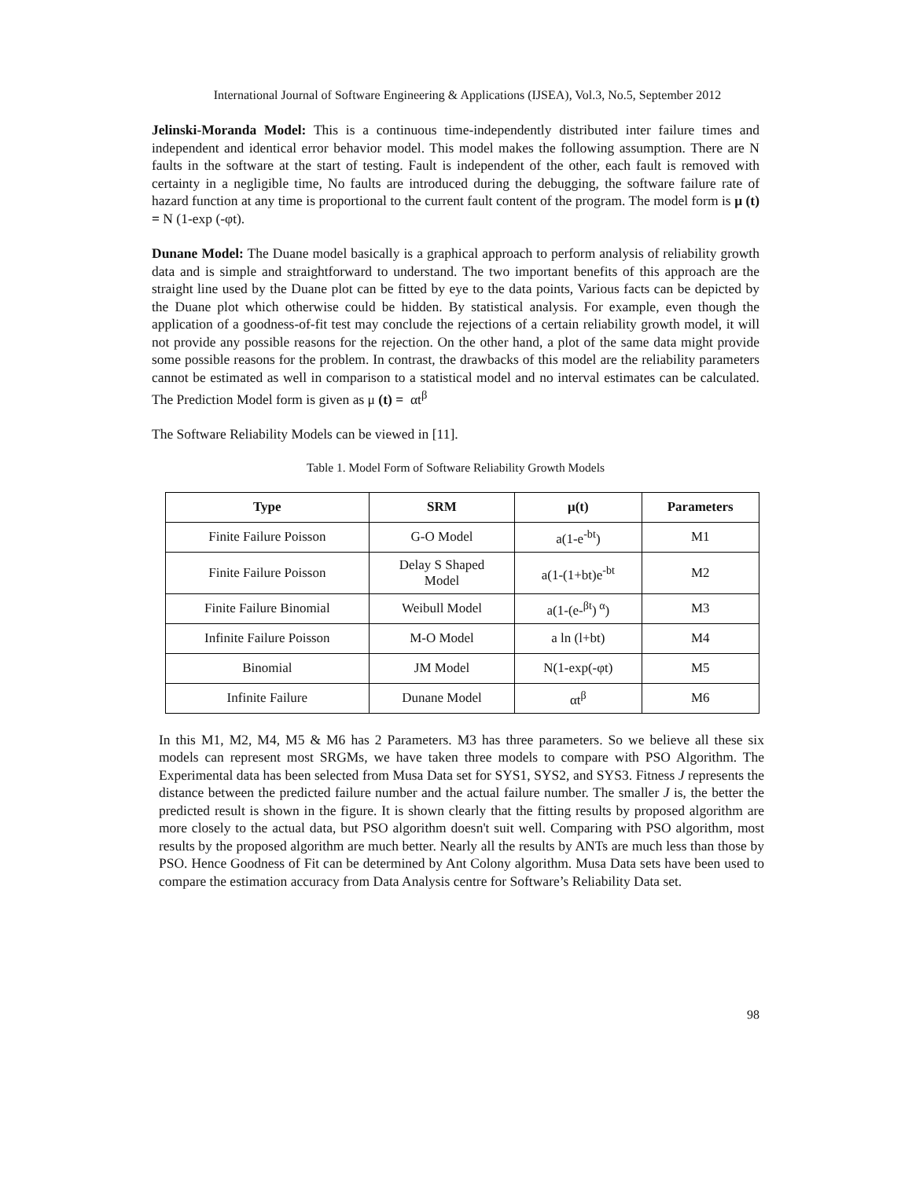International Journal of Software Engineering & Applications (IJSEA), Vol.3, No.5, September 2012
Jelinski-Moranda Model: This is a continuous time-independently distributed inter failure times and independent and identical error behavior model. This model makes the following assumption. There are N faults in the software at the start of testing. Fault is independent of the other, each fault is removed with certainty in a negligible time, No faults are introduced during the debugging, the software failure rate of hazard function at any time is proportional to the current fault content of the program. The model form is μ (t) = N (1-exp (-φt).
Dunane Model: The Duane model basically is a graphical approach to perform analysis of reliability growth data and is simple and straightforward to understand. The two important benefits of this approach are the straight line used by the Duane plot can be fitted by eye to the data points, Various facts can be depicted by the Duane plot which otherwise could be hidden. By statistical analysis. For example, even though the application of a goodness-of-fit test may conclude the rejections of a certain reliability growth model, it will not provide any possible reasons for the rejection. On the other hand, a plot of the same data might provide some possible reasons for the problem. In contrast, the drawbacks of this model are the reliability parameters cannot be estimated as well in comparison to a statistical model and no interval estimates can be calculated. The Prediction Model form is given as μ (t) = αt<sup>β</sup>
The Software Reliability Models can be viewed in [11].
Table 1. Model Form of Software Reliability Growth Models
| Type | SRM | μ(t) | Parameters |
| --- | --- | --- | --- |
| Finite Failure Poisson | G-O Model | a(1-e<sup>-bt</sup>) | M1 |
| Finite Failure Poisson | Delay S Shaped Model | a(1-(1+bt)e<sup>-bt</sup> | M2 |
| Finite Failure Binomial | Weibull Model | a(1-(e-<sup>βt</sup>)<sup>α</sup>) | M3 |
| Infinite Failure Poisson | M-O Model | a ln (l+bt) | M4 |
| Binomial | JM Model | N(1-exp(-φt) | M5 |
| Infinite Failure | Dunane Model | αt<sup>β</sup> | M6 |
In this M1, M2, M4, M5 & M6 has 2 Parameters. M3 has three parameters. So we believe all these six models can represent most SRGMs, we have taken three models to compare with PSO Algorithm. The Experimental data has been selected from Musa Data set for SYS1, SYS2, and SYS3. Fitness J represents the distance between the predicted failure number and the actual failure number. The smaller J is, the better the predicted result is shown in the figure. It is shown clearly that the fitting results by proposed algorithm are more closely to the actual data, but PSO algorithm doesn't suit well. Comparing with PSO algorithm, most results by the proposed algorithm are much better. Nearly all the results by ANTs are much less than those by PSO. Hence Goodness of Fit can be determined by Ant Colony algorithm. Musa Data sets have been used to compare the estimation accuracy from Data Analysis centre for Software’s Reliability Data set.
98